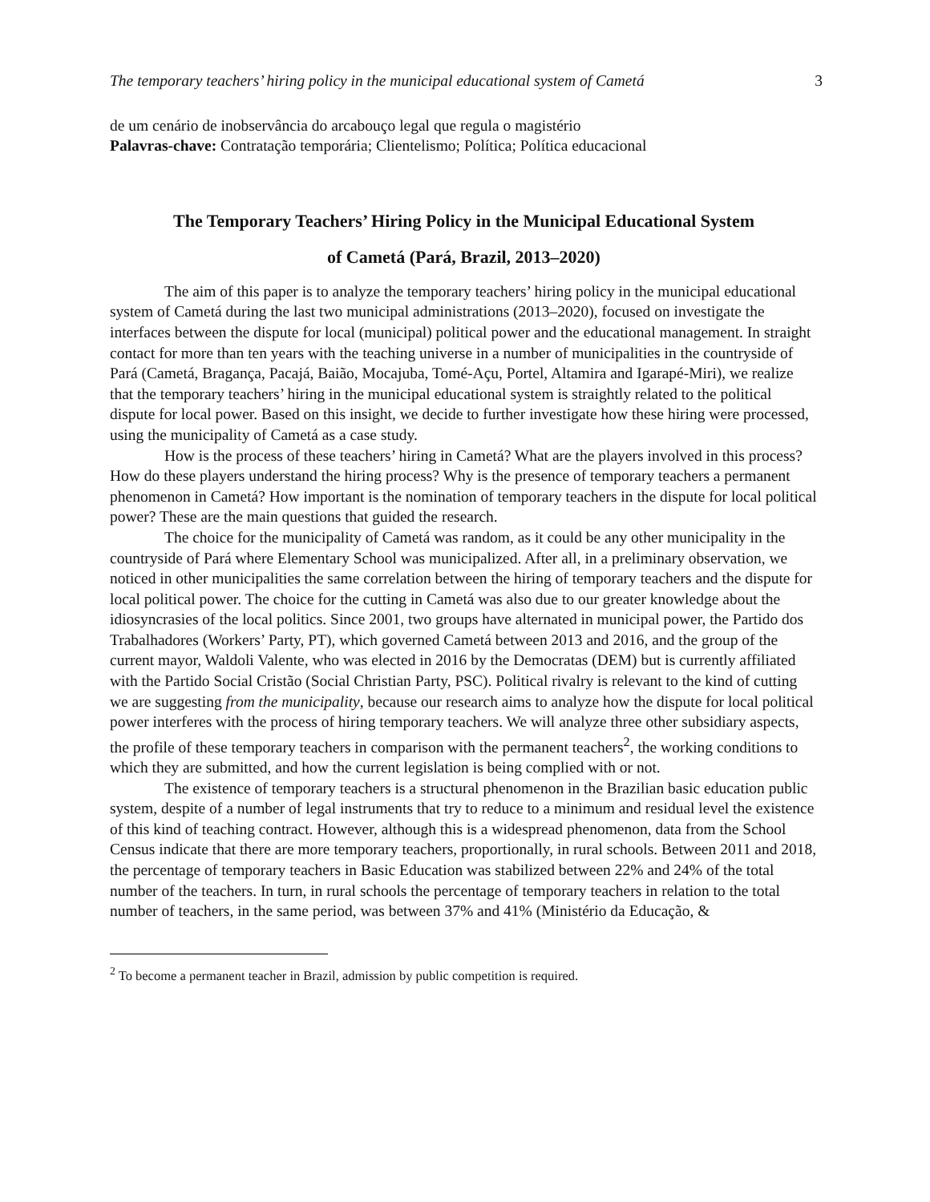The temporary teachers’ hiring policy in the municipal educational system of Cametá 3
de um cenário de inobservância do arcabouço legal que regula o magistério
Palavras-chave: Contratação temporária; Clientelismo; Política; Política educacional
The Temporary Teachers’ Hiring Policy in the Municipal Educational System
of Cametá (Pará, Brazil, 2013–2020)
The aim of this paper is to analyze the temporary teachers’ hiring policy in the municipal educational system of Cametá during the last two municipal administrations (2013–2020), focused on investigate the interfaces between the dispute for local (municipal) political power and the educational management. In straight contact for more than ten years with the teaching universe in a number of municipalities in the countryside of Pará (Cametá, Bragança, Pacajá, Baião, Mocajuba, Tomé-Açu, Portel, Altamira and Igarapé-Miri), we realize that the temporary teachers’ hiring in the municipal educational system is straightly related to the political dispute for local power. Based on this insight, we decide to further investigate how these hiring were processed, using the municipality of Cametá as a case study.
How is the process of these teachers’ hiring in Cametá? What are the players involved in this process? How do these players understand the hiring process? Why is the presence of temporary teachers a permanent phenomenon in Cametá? How important is the nomination of temporary teachers in the dispute for local political power? These are the main questions that guided the research.
The choice for the municipality of Cametá was random, as it could be any other municipality in the countryside of Pará where Elementary School was municipalized. After all, in a preliminary observation, we noticed in other municipalities the same correlation between the hiring of temporary teachers and the dispute for local political power. The choice for the cutting in Cametá was also due to our greater knowledge about the idiosyncrasies of the local politics. Since 2001, two groups have alternated in municipal power, the Partido dos Trabalhadores (Workers’ Party, PT), which governed Cametá between 2013 and 2016, and the group of the current mayor, Waldoli Valente, who was elected in 2016 by the Democratas (DEM) but is currently affiliated with the Partido Social Cristão (Social Christian Party, PSC). Political rivalry is relevant to the kind of cutting we are suggesting from the municipality, because our research aims to analyze how the dispute for local political power interferes with the process of hiring temporary teachers. We will analyze three other subsidiary aspects, the profile of these temporary teachers in comparison with the permanent teachers<sup>2</sup>, the working conditions to which they are submitted, and how the current legislation is being complied with or not.
The existence of temporary teachers is a structural phenomenon in the Brazilian basic education public system, despite of a number of legal instruments that try to reduce to a minimum and residual level the existence of this kind of teaching contract. However, although this is a widespread phenomenon, data from the School Census indicate that there are more temporary teachers, proportionally, in rural schools. Between 2011 and 2018, the percentage of temporary teachers in Basic Education was stabilized between 22% and 24% of the total number of the teachers. In turn, in rural schools the percentage of temporary teachers in relation to the total number of teachers, in the same period, was between 37% and 41% (Ministério da Educação, &
<sup>2</sup> To become a permanent teacher in Brazil, admission by public competition is required.